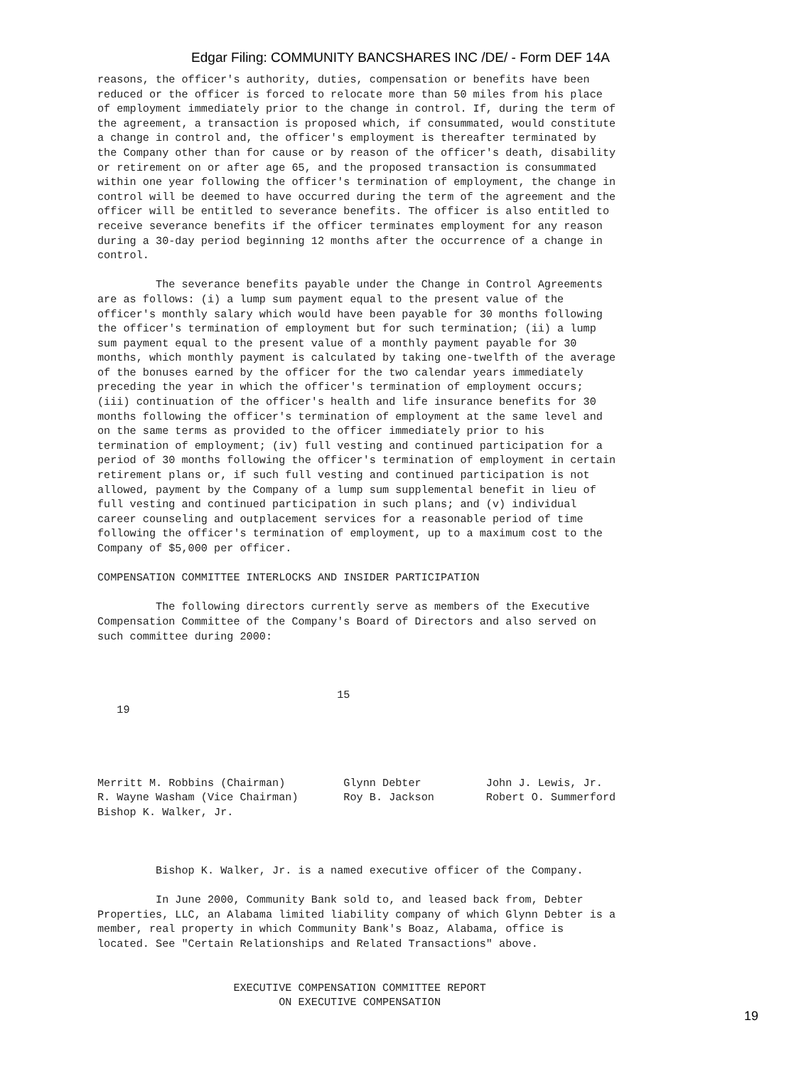Edgar Filing: COMMUNITY BANCSHARES INC /DE/ - Form DEF 14A
reasons, the officer's authority, duties, compensation or benefits have been
reduced or the officer is forced to relocate more than 50 miles from his place
of employment immediately prior to the change in control. If, during the term of
the agreement, a transaction is proposed which, if consummated, would constitute
a change in control and, the officer's employment is thereafter terminated by
the Company other than for cause or by reason of the officer's death, disability
or retirement on or after age 65, and the proposed transaction is consummated
within one year following the officer's termination of employment, the change in
control will be deemed to have occurred during the term of the agreement and the
officer will be entitled to severance benefits. The officer is also entitled to
receive severance benefits if the officer terminates employment for any reason
during a 30-day period beginning 12 months after the occurrence of a change in
control.

         The severance benefits payable under the Change in Control Agreements
are as follows: (i) a lump sum payment equal to the present value of the
officer's monthly salary which would have been payable for 30 months following
the officer's termination of employment but for such termination; (ii) a lump
sum payment equal to the present value of a monthly payment payable for 30
months, which monthly payment is calculated by taking one-twelfth of the average
of the bonuses earned by the officer for the two calendar years immediately
preceding the year in which the officer's termination of employment occurs;
(iii) continuation of the officer's health and life insurance benefits for 30
months following the officer's termination of employment at the same level and
on the same terms as provided to the officer immediately prior to his
termination of employment; (iv) full vesting and continued participation for a
period of 30 months following the officer's termination of employment in certain
retirement plans or, if such full vesting and continued participation is not
allowed, payment by the Company of a lump sum supplemental benefit in lieu of
full vesting and continued participation in such plans; and (v) individual
career counseling and outplacement services for a reasonable period of time
following the officer's termination of employment, up to a maximum cost to the
Company of $5,000 per officer.

COMPENSATION COMMITTEE INTERLOCKS AND INSIDER PARTICIPATION

         The following directors currently serve as members of the Executive
Compensation Committee of the Company's Board of Directors and also served on
such committee during 2000:



                                     15
   19




Merritt M. Robbins (Chairman)         Glynn Debter          John J. Lewis, Jr.
R. Wayne Washam (Vice Chairman)       Roy B. Jackson        Robert O. Summerford
Bishop K. Walker, Jr.



         Bishop K. Walker, Jr. is a named executive officer of the Company.

         In June 2000, Community Bank sold to, and leased back from, Debter
Properties, LLC, an Alabama limited liability company of which Glynn Debter is a
member, real property in which Community Bank's Boaz, Alabama, office is
located. See "Certain Relationships and Related Transactions" above.


                     EXECUTIVE COMPENSATION COMMITTEE REPORT
                            ON EXECUTIVE COMPENSATION
19